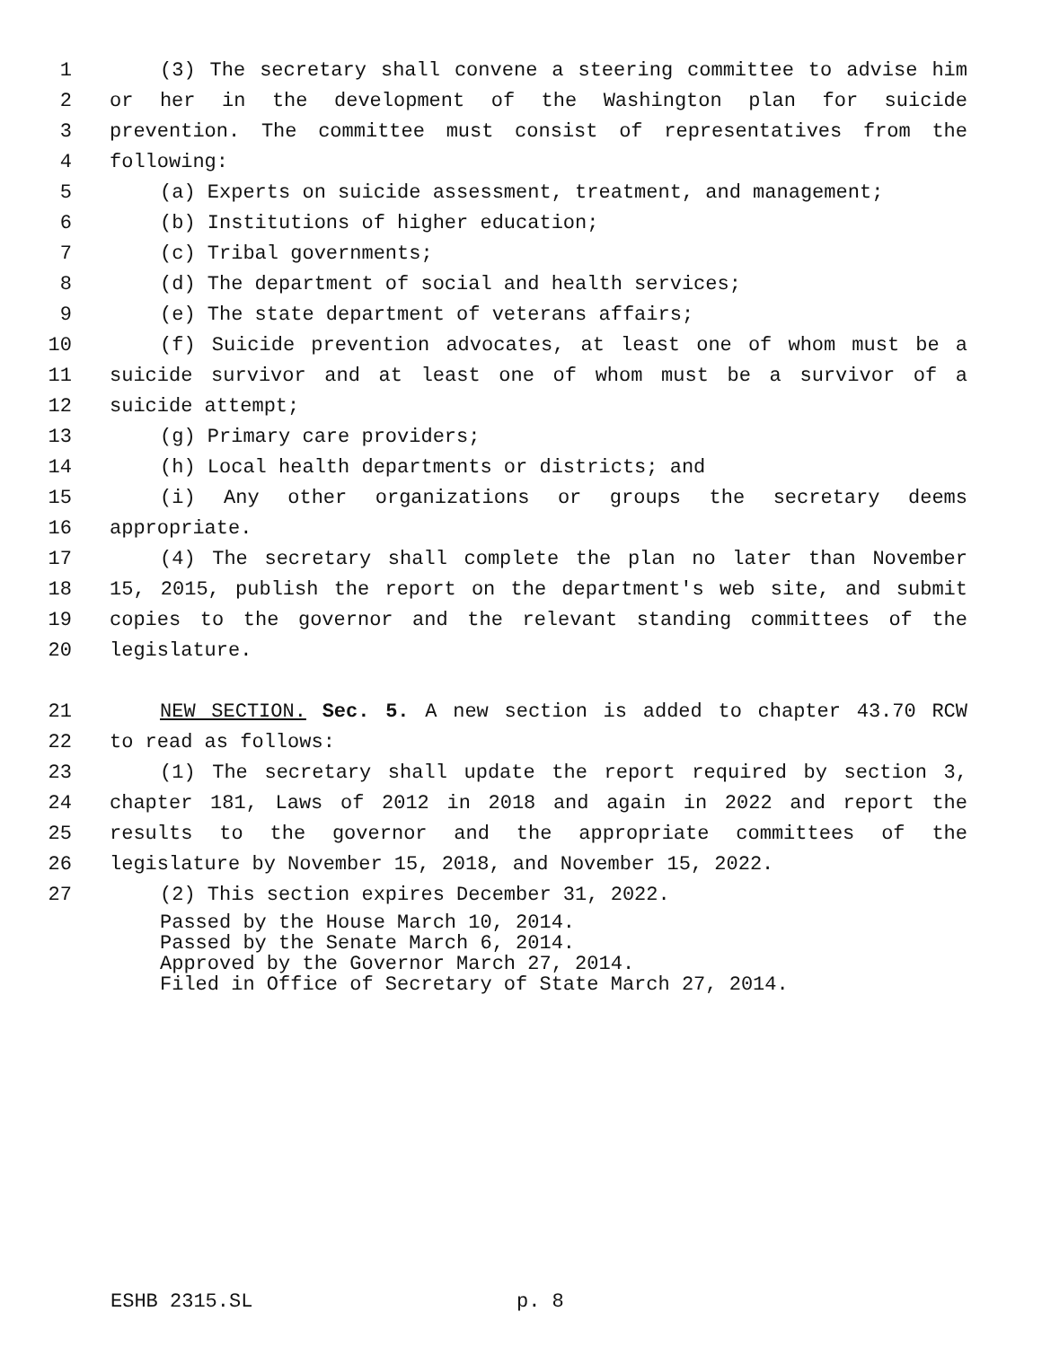1 (3) The secretary shall convene a steering committee to advise him
2 or her in the development of the Washington plan for suicide
3 prevention. The committee must consist of representatives from the
4 following:
5 (a) Experts on suicide assessment, treatment, and management;
6 (b) Institutions of higher education;
7 (c) Tribal governments;
8 (d) The department of social and health services;
9 (e) The state department of veterans affairs;
10 (f) Suicide prevention advocates, at least one of whom must be a
11 suicide survivor and at least one of whom must be a survivor of a
12 suicide attempt;
13 (g) Primary care providers;
14 (h) Local health departments or districts; and
15 (i) Any other organizations or groups the secretary deems
16 appropriate.
17 (4) The secretary shall complete the plan no later than November
18 15, 2015, publish the report on the department's web site, and submit
19 copies to the governor and the relevant standing committees of the
20 legislature.
21 NEW SECTION. Sec. 5. A new section is added to chapter 43.70 RCW
22 to read as follows:
23 (1) The secretary shall update the report required by section 3,
24 chapter 181, Laws of 2012 in 2018 and again in 2022 and report the
25 results to the governor and the appropriate committees of the
26 legislature by November 15, 2018, and November 15, 2022.
27 (2) This section expires December 31, 2022.
Passed by the House March 10, 2014. Passed by the Senate March 6, 2014. Approved by the Governor March 27, 2014. Filed in Office of Secretary of State March 27, 2014.
ESHB 2315.SL p. 8